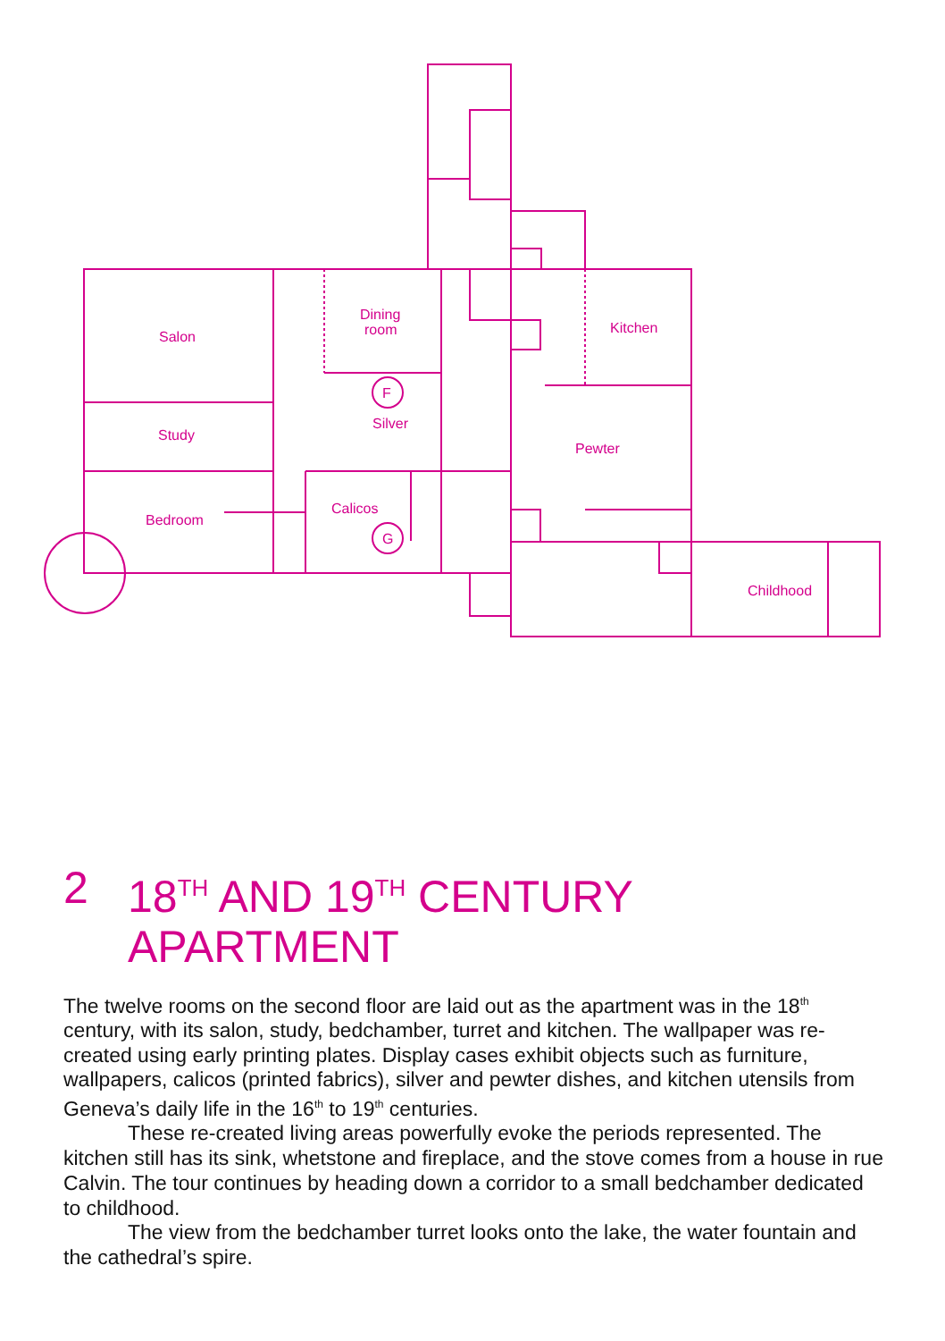Salon
Dining
room
Kitchen
F
Silver
Study
Pewter
Calicos
Bedroom
G
Childhood
2 18<sup>TH</sup> AND 19<sup>TH</sup> CENTURY
APARTMENT
The twelve rooms on the second floor are laid out as the apartment was in the 18<sup>th</sup> century, with its salon, study, bedchamber, turret and kitchen. The wallpaper was re-created using early printing plates. Display cases exhibit objects such as furniture, wallpapers, calicos (printed fabrics), silver and pewter dishes, and kitchen utensils from Geneva’s daily life in the 16<sup>th</sup> to 19<sup>th</sup> centuries.
These re-created living areas powerfully evoke the periods represented. The kitchen still has its sink, whetstone and fireplace, and the stove comes from a house in rue Calvin. The tour continues by heading down a corridor to a small bedchamber dedicated to childhood.
The view from the bedchamber turret looks onto the lake, the water fountain and the cathedral’s spire.